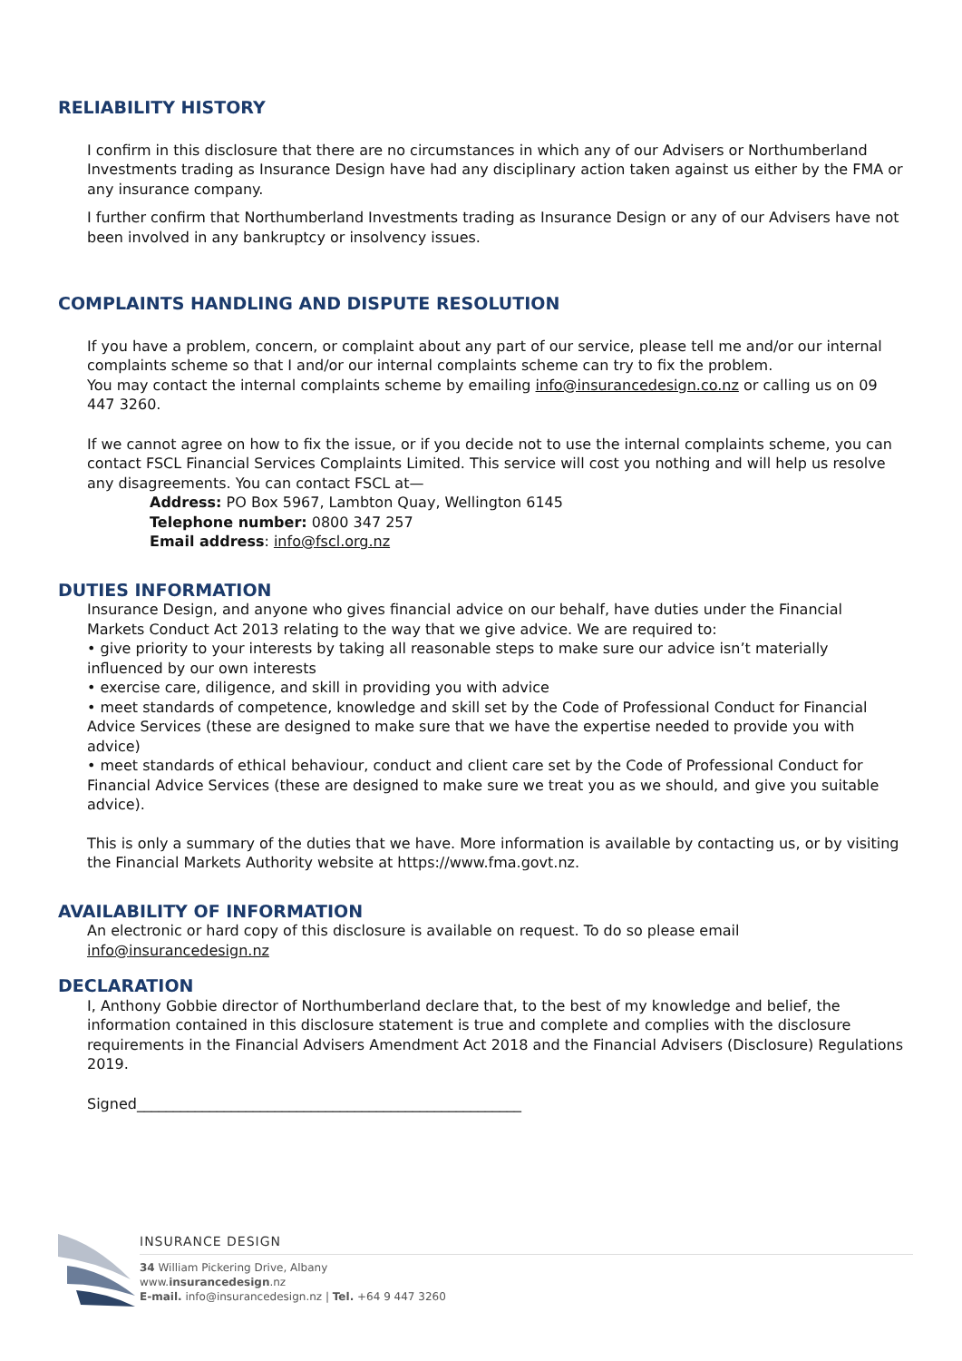RELIABILITY HISTORY
I confirm in this disclosure that there are no circumstances in which any of our Advisers or Northumberland Investments trading as Insurance Design have had any disciplinary action taken against us either by the FMA or any insurance company.
I further confirm that Northumberland Investments trading as Insurance Design or any of our Advisers have not been involved in any bankruptcy or insolvency issues.
COMPLAINTS HANDLING AND DISPUTE RESOLUTION
If you have a problem, concern, or complaint about any part of our service, please tell me and/or our internal complaints scheme so that I and/or our internal complaints scheme can try to fix the problem.
You may contact the internal complaints scheme by emailing info@insurancedesign.co.nz or calling us on 09 447 3260.
If we cannot agree on how to fix the issue, or if you decide not to use the internal complaints scheme, you can contact FSCL Financial Services Complaints Limited. This service will cost you nothing and will help us resolve any disagreements. You can contact FSCL at—
Address: PO Box 5967, Lambton Quay, Wellington 6145
Telephone number: 0800 347 257
Email address: info@fscl.org.nz
DUTIES INFORMATION
Insurance Design, and anyone who gives financial advice on our behalf, have duties under the Financial Markets Conduct Act 2013 relating to the way that we give advice. We are required to:
• give priority to your interests by taking all reasonable steps to make sure our advice isn’t materially influenced by our own interests
• exercise care, diligence, and skill in providing you with advice
• meet standards of competence, knowledge and skill set by the Code of Professional Conduct for Financial Advice Services (these are designed to make sure that we have the expertise needed to provide you with advice)
• meet standards of ethical behaviour, conduct and client care set by the Code of Professional Conduct for Financial Advice Services (these are designed to make sure we treat you as we should, and give you suitable advice).
This is only a summary of the duties that we have. More information is available by contacting us, or by visiting the Financial Markets Authority website at https://www.fma.govt.nz.
AVAILABILITY OF INFORMATION
An electronic or hard copy of this disclosure is available on request. To do so please email info@insurancedesign.nz
DECLARATION
I, Anthony Gobbie director of Northumberland declare that, to the best of my knowledge and belief, the information contained in this disclosure statement is true and complete and complies with the disclosure requirements in the Financial Advisers Amendment Act 2018 and the Financial Advisers (Disclosure) Regulations 2019.
Signed_____________________________________________________
INSURANCE DESIGN
34 William Pickering Drive, Albany
www.insurancedesign.nz
E-mail. info@insurancedesign.nz | Tel. +64 9 447 3260